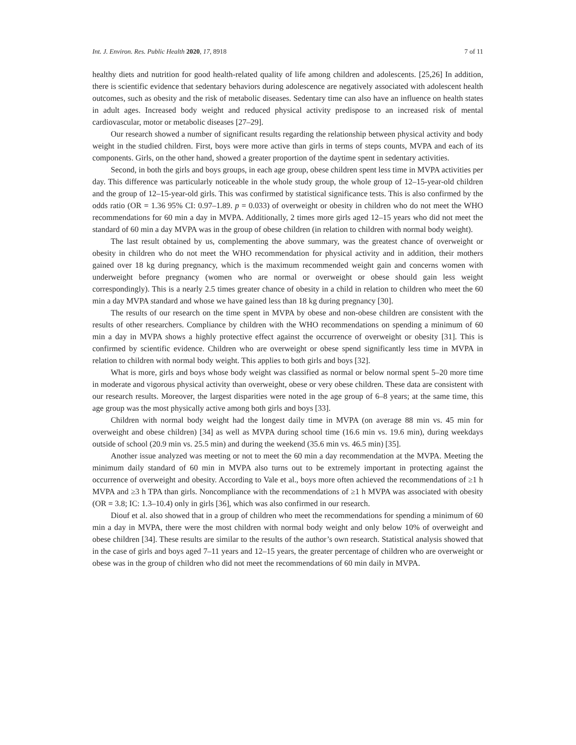Int. J. Environ. Res. Public Health 2020, 17, 8918 7 of 11
healthy diets and nutrition for good health-related quality of life among children and adolescents. [25,26] In addition, there is scientific evidence that sedentary behaviors during adolescence are negatively associated with adolescent health outcomes, such as obesity and the risk of metabolic diseases. Sedentary time can also have an influence on health states in adult ages. Increased body weight and reduced physical activity predispose to an increased risk of mental cardiovascular, motor or metabolic diseases [27–29].
Our research showed a number of significant results regarding the relationship between physical activity and body weight in the studied children. First, boys were more active than girls in terms of steps counts, MVPA and each of its components. Girls, on the other hand, showed a greater proportion of the daytime spent in sedentary activities.
Second, in both the girls and boys groups, in each age group, obese children spent less time in MVPA activities per day. This difference was particularly noticeable in the whole study group, the whole group of 12–15-year-old children and the group of 12–15-year-old girls. This was confirmed by statistical significance tests. This is also confirmed by the odds ratio (OR = 1.36 95% CI: 0.97–1.89. p = 0.033) of overweight or obesity in children who do not meet the WHO recommendations for 60 min a day in MVPA. Additionally, 2 times more girls aged 12–15 years who did not meet the standard of 60 min a day MVPA was in the group of obese children (in relation to children with normal body weight).
The last result obtained by us, complementing the above summary, was the greatest chance of overweight or obesity in children who do not meet the WHO recommendation for physical activity and in addition, their mothers gained over 18 kg during pregnancy, which is the maximum recommended weight gain and concerns women with underweight before pregnancy (women who are normal or overweight or obese should gain less weight correspondingly). This is a nearly 2.5 times greater chance of obesity in a child in relation to children who meet the 60 min a day MVPA standard and whose we have gained less than 18 kg during pregnancy [30].
The results of our research on the time spent in MVPA by obese and non-obese children are consistent with the results of other researchers. Compliance by children with the WHO recommendations on spending a minimum of 60 min a day in MVPA shows a highly protective effect against the occurrence of overweight or obesity [31]. This is confirmed by scientific evidence. Children who are overweight or obese spend significantly less time in MVPA in relation to children with normal body weight. This applies to both girls and boys [32].
What is more, girls and boys whose body weight was classified as normal or below normal spent 5–20 more time in moderate and vigorous physical activity than overweight, obese or very obese children. These data are consistent with our research results. Moreover, the largest disparities were noted in the age group of 6–8 years; at the same time, this age group was the most physically active among both girls and boys [33].
Children with normal body weight had the longest daily time in MVPA (on average 88 min vs. 45 min for overweight and obese children) [34] as well as MVPA during school time (16.6 min vs. 19.6 min), during weekdays outside of school (20.9 min vs. 25.5 min) and during the weekend (35.6 min vs. 46.5 min) [35].
Another issue analyzed was meeting or not to meet the 60 min a day recommendation at the MVPA. Meeting the minimum daily standard of 60 min in MVPA also turns out to be extremely important in protecting against the occurrence of overweight and obesity. According to Vale et al., boys more often achieved the recommendations of ≥1 h MVPA and ≥3 h TPA than girls. Noncompliance with the recommendations of ≥1 h MVPA was associated with obesity (OR = 3.8; IC: 1.3–10.4) only in girls [36], which was also confirmed in our research.
Diouf et al. also showed that in a group of children who meet the recommendations for spending a minimum of 60 min a day in MVPA, there were the most children with normal body weight and only below 10% of overweight and obese children [34]. These results are similar to the results of the author’s own research. Statistical analysis showed that in the case of girls and boys aged 7–11 years and 12–15 years, the greater percentage of children who are overweight or obese was in the group of children who did not meet the recommendations of 60 min daily in MVPA.